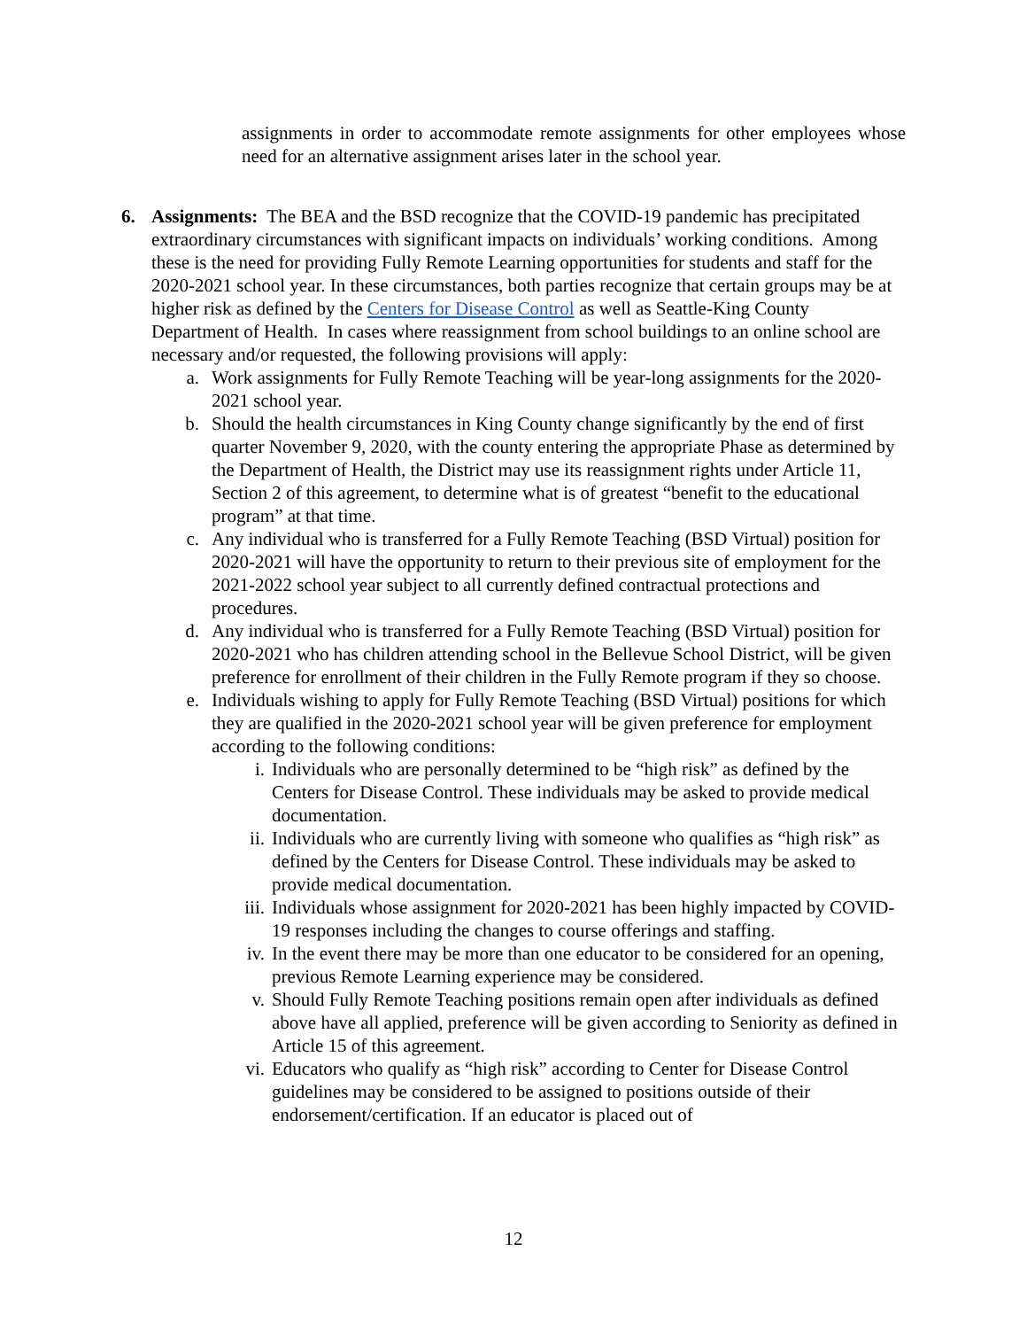assignments in order to accommodate remote assignments for other employees whose need for an alternative assignment arises later in the school year.
6.
Assignments: The BEA and the BSD recognize that the COVID-19 pandemic has precipitated extraordinary circumstances with significant impacts on individuals’ working conditions. Among these is the need for providing Fully Remote Learning opportunities for students and staff for the 2020-2021 school year. In these circumstances, both parties recognize that certain groups may be at higher risk as defined by the Centers for Disease Control as well as Seattle-King County Department of Health. In cases where reassignment from school buildings to an online school are necessary and/or requested, the following provisions will apply:
a. Work assignments for Fully Remote Teaching will be year-long assignments for the 2020-2021 school year.
b. Should the health circumstances in King County change significantly by the end of first quarter November 9, 2020, with the county entering the appropriate Phase as determined by the Department of Health, the District may use its reassignment rights under Article 11, Section 2 of this agreement, to determine what is of greatest “benefit to the educational program” at that time.
c. Any individual who is transferred for a Fully Remote Teaching (BSD Virtual) position for 2020-2021 will have the opportunity to return to their previous site of employment for the 2021-2022 school year subject to all currently defined contractual protections and procedures.
d. Any individual who is transferred for a Fully Remote Teaching (BSD Virtual) position for 2020-2021 who has children attending school in the Bellevue School District, will be given preference for enrollment of their children in the Fully Remote program if they so choose.
e. Individuals wishing to apply for Fully Remote Teaching (BSD Virtual) positions for which they are qualified in the 2020-2021 school year will be given preference for employment according to the following conditions:
i. Individuals who are personally determined to be “high risk” as defined by the Centers for Disease Control. These individuals may be asked to provide medical documentation.
ii. Individuals who are currently living with someone who qualifies as “high risk” as defined by the Centers for Disease Control. These individuals may be asked to provide medical documentation.
iii. Individuals whose assignment for 2020-2021 has been highly impacted by COVID-19 responses including the changes to course offerings and staffing.
iv. In the event there may be more than one educator to be considered for an opening, previous Remote Learning experience may be considered.
v. Should Fully Remote Teaching positions remain open after individuals as defined above have all applied, preference will be given according to Seniority as defined in Article 15 of this agreement.
vi. Educators who qualify as “high risk” according to Center for Disease Control guidelines may be considered to be assigned to positions outside of their endorsement/certification. If an educator is placed out of
12